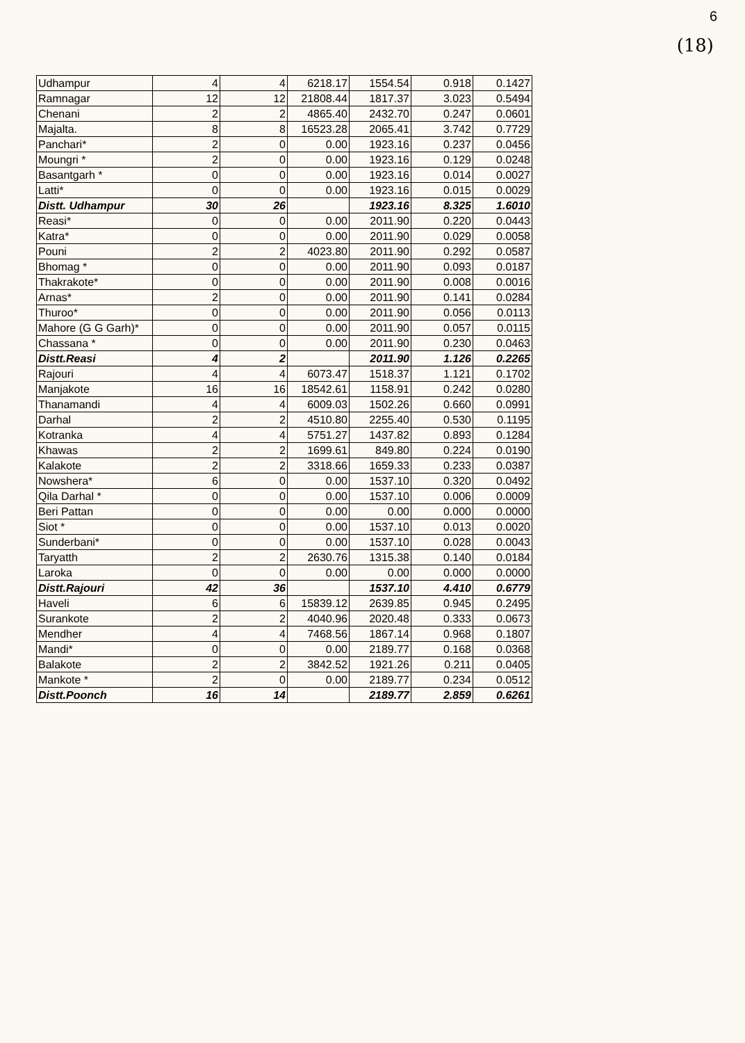6
(18)
| Udhampur | 4 | 4 | 6218.17 | 1554.54 | 0.918 | 0.1427 |
| Ramnagar | 12 | 12 | 21808.44 | 1817.37 | 3.023 | 0.5494 |
| Chenani | 2 | 2 | 4865.40 | 2432.70 | 0.247 | 0.0601 |
| Majalta. | 8 | 8 | 16523.28 | 2065.41 | 3.742 | 0.7729 |
| Panchari* | 2 | 0 | 0.00 | 1923.16 | 0.237 | 0.0456 |
| Moungri * | 2 | 0 | 0.00 | 1923.16 | 0.129 | 0.0248 |
| Basantgarh * | 0 | 0 | 0.00 | 1923.16 | 0.014 | 0.0027 |
| Latti* | 0 | 0 | 0.00 | 1923.16 | 0.015 | 0.0029 |
| Distt. Udhampur | 30 | 26 | | 1923.16 | 8.325 | 1.6010 |
| Reasi* | 0 | 0 | 0.00 | 2011.90 | 0.220 | 0.0443 |
| Katra* | 0 | 0 | 0.00 | 2011.90 | 0.029 | 0.0058 |
| Pouni | 2 | 2 | 4023.80 | 2011.90 | 0.292 | 0.0587 |
| Bhomag * | 0 | 0 | 0.00 | 2011.90 | 0.093 | 0.0187 |
| Thakrakote* | 0 | 0 | 0.00 | 2011.90 | 0.008 | 0.0016 |
| Arnas* | 2 | 0 | 0.00 | 2011.90 | 0.141 | 0.0284 |
| Thuroo* | 0 | 0 | 0.00 | 2011.90 | 0.056 | 0.0113 |
| Mahore (G G Garh)* | 0 | 0 | 0.00 | 2011.90 | 0.057 | 0.0115 |
| Chassana * | 0 | 0 | 0.00 | 2011.90 | 0.230 | 0.0463 |
| Distt.Reasi | 4 | 2 | | 2011.90 | 1.126 | 0.2265 |
| Rajouri | 4 | 4 | 6073.47 | 1518.37 | 1.121 | 0.1702 |
| Manjakote | 16 | 16 | 18542.61 | 1158.91 | 0.242 | 0.0280 |
| Thanamandi | 4 | 4 | 6009.03 | 1502.26 | 0.660 | 0.0991 |
| Darhal | 2 | 2 | 4510.80 | 2255.40 | 0.530 | 0.1195 |
| Kotranka | 4 | 4 | 5751.27 | 1437.82 | 0.893 | 0.1284 |
| Khawas | 2 | 2 | 1699.61 | 849.80 | 0.224 | 0.0190 |
| Kalakote | 2 | 2 | 3318.66 | 1659.33 | 0.233 | 0.0387 |
| Nowshera* | 6 | 0 | 0.00 | 1537.10 | 0.320 | 0.0492 |
| Qila Darhal * | 0 | 0 | 0.00 | 1537.10 | 0.006 | 0.0009 |
| Beri Pattan | 0 | 0 | 0.00 | 0.00 | 0.000 | 0.0000 |
| Siot * | 0 | 0 | 0.00 | 1537.10 | 0.013 | 0.0020 |
| Sunderbani* | 0 | 0 | 0.00 | 1537.10 | 0.028 | 0.0043 |
| Taryatth | 2 | 2 | 2630.76 | 1315.38 | 0.140 | 0.0184 |
| Laroka | 0 | 0 | 0.00 | 0.00 | 0.000 | 0.0000 |
| Distt.Rajouri | 42 | 36 | | 1537.10 | 4.410 | 0.6779 |
| Haveli | 6 | 6 | 15839.12 | 2639.85 | 0.945 | 0.2495 |
| Surankote | 2 | 2 | 4040.96 | 2020.48 | 0.333 | 0.0673 |
| Mendher | 4 | 4 | 7468.56 | 1867.14 | 0.968 | 0.1807 |
| Mandi* | 0 | 0 | 0.00 | 2189.77 | 0.168 | 0.0368 |
| Balakote | 2 | 2 | 3842.52 | 1921.26 | 0.211 | 0.0405 |
| Mankote * | 2 | 0 | 0.00 | 2189.77 | 0.234 | 0.0512 |
| Distt.Poonch | 16 | 14 | | 2189.77 | 2.859 | 0.6261 |